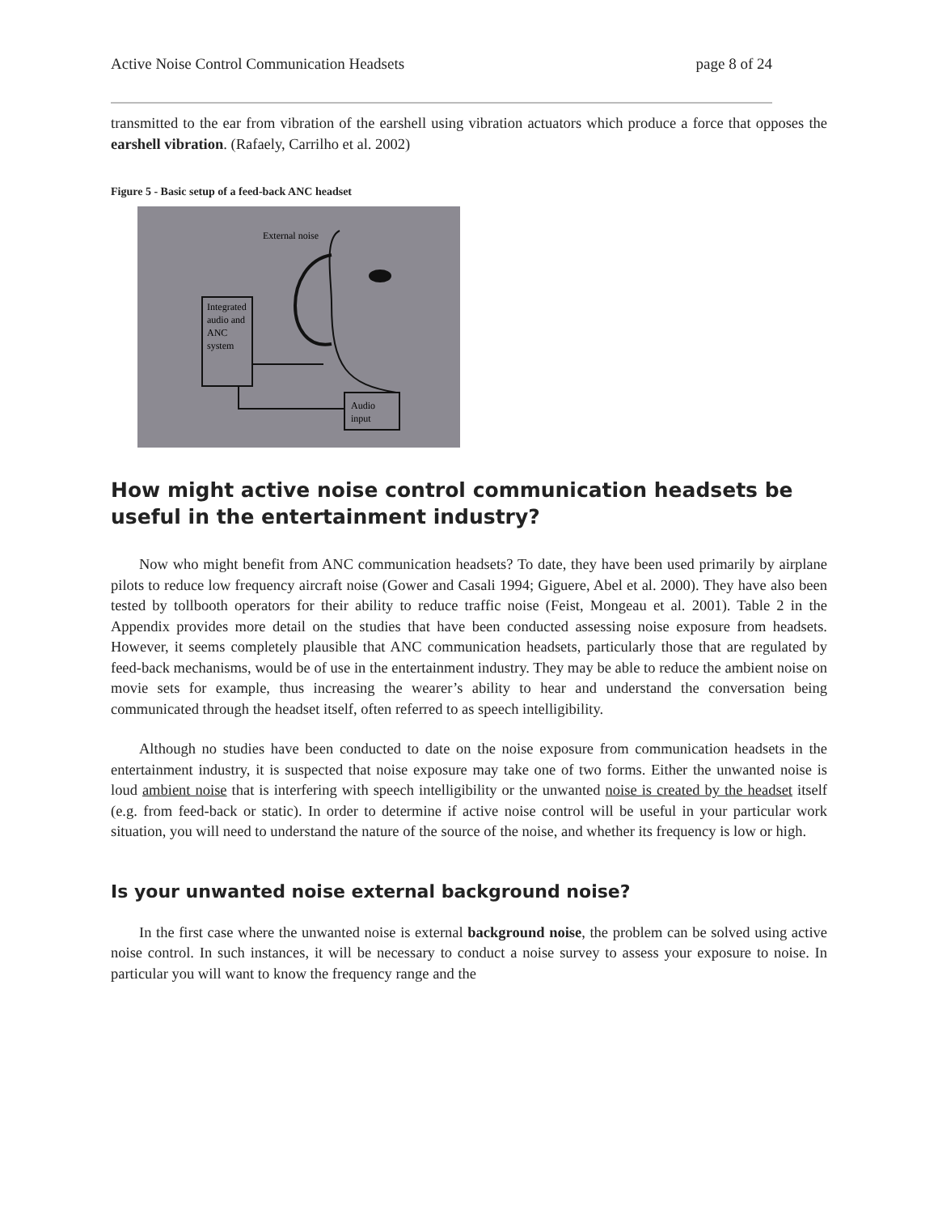Active Noise Control Communication Headsets page 8 of 24
transmitted to the ear from vibration of the earshell using vibration actuators which produce a force that opposes the earshell vibration. (Rafaely, Carrilho et al. 2002)
Figure 5 - Basic setup of a feed-back ANC headset
Integrated
audio and
ANC
system
External noise
Audio
input
How might active noise control communication headsets be useful in the entertainment industry?
Now who might benefit from ANC communication headsets? To date, they have been used primarily by airplane pilots to reduce low frequency aircraft noise (Gower and Casali 1994; Giguere, Abel et al. 2000). They have also been tested by tollbooth operators for their ability to reduce traffic noise (Feist, Mongeau et al. 2001). Table 2 in the Appendix provides more detail on the studies that have been conducted assessing noise exposure from headsets. However, it seems completely plausible that ANC communication headsets, particularly those that are regulated by feed-back mechanisms, would be of use in the entertainment industry. They may be able to reduce the ambient noise on movie sets for example, thus increasing the wearer’s ability to hear and understand the conversation being communicated through the headset itself, often referred to as speech intelligibility.
Although no studies have been conducted to date on the noise exposure from communication headsets in the entertainment industry, it is suspected that noise exposure may take one of two forms. Either the unwanted noise is loud ambient noise that is interfering with speech intelligibility or the unwanted noise is created by the headset itself (e.g. from feed-back or static). In order to determine if active noise control will be useful in your particular work situation, you will need to understand the nature of the source of the noise, and whether its frequency is low or high.
Is your unwanted noise external background noise?
In the first case where the unwanted noise is external background noise, the problem can be solved using active noise control. In such instances, it will be necessary to conduct a noise survey to assess your exposure to noise. In particular you will want to know the frequency range and the